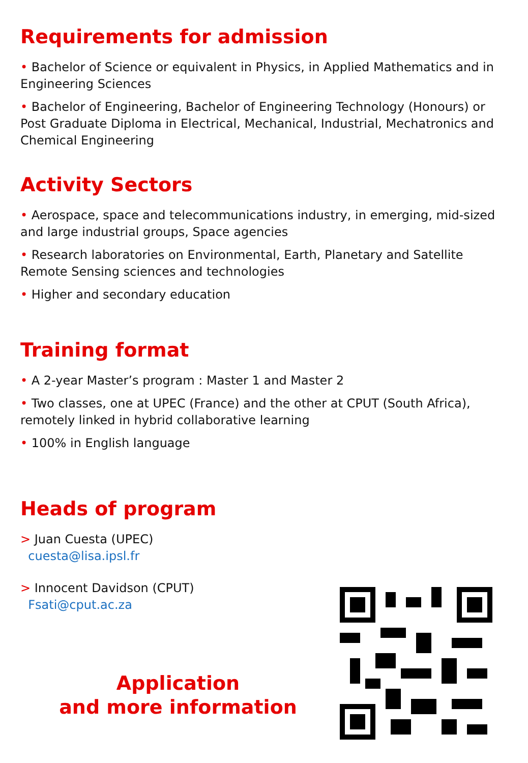Requirements for admission
• Bachelor of Science or equivalent in Physics, in Applied Mathematics and in Engineering Sciences
• Bachelor of Engineering, Bachelor of Engineering Technology (Honours) or Post Graduate Diploma in Electrical, Mechanical, Industrial, Mechatronics and Chemical Engineering
Activity Sectors
• Aerospace, space and telecommunications industry, in emerging, mid-sized and large industrial groups, Space agencies
• Research laboratories on Environmental, Earth, Planetary and Satellite Remote Sensing sciences and technologies
• Higher and secondary education
Training format
• A 2-year Master’s program : Master 1 and Master 2
• Two classes, one at UPEC (France) and the other at CPUT (South Africa), remotely linked in hybrid collaborative learning
• 100% in English language
Heads of program
> Juan Cuesta (UPEC)
cuesta@lisa.ipsl.fr
> Innocent Davidson (CPUT)
Fsati@cput.ac.za
Application
and more information